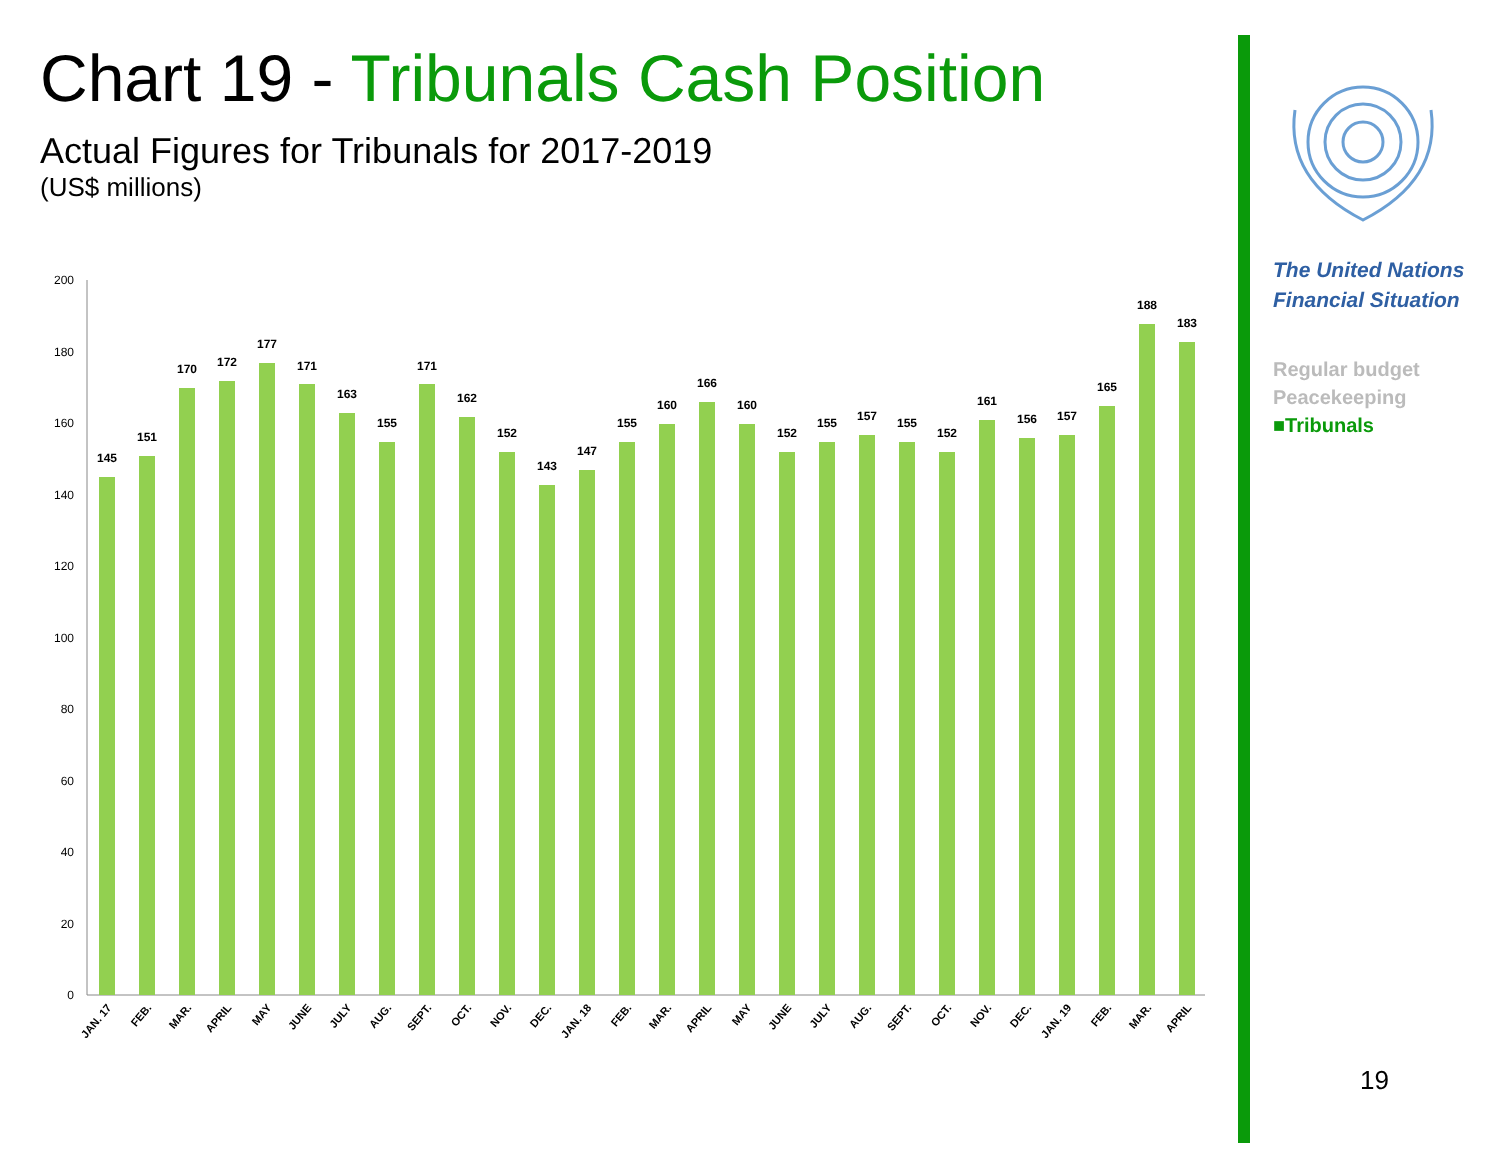Chart 19 - Tribunals Cash Position
Actual Figures for Tribunals for 2017-2019
(US$ millions)
0
20
40
60
80
100
120
140
160
180
200
145
151
170
172
177
171
163
155
171
162
152
143
147
155
160
166
160
152
155
157
155
152
161
156
157
165
188
183
JAN. 17
FEB.
MAR.
APRIL
MAY
JUNE
JULY
AUG.
SEPT.
OCT.
NOV.
DEC.
JAN. 18
FEB.
MAR.
APRIL
MAY
JUNE
JULY
AUG.
SEPT.
OCT.
NOV.
DEC.
JAN. 19
FEB.
MAR.
APRIL
The United Nations
Financial Situation
Regular budget
Peacekeeping
■Tribunals
19